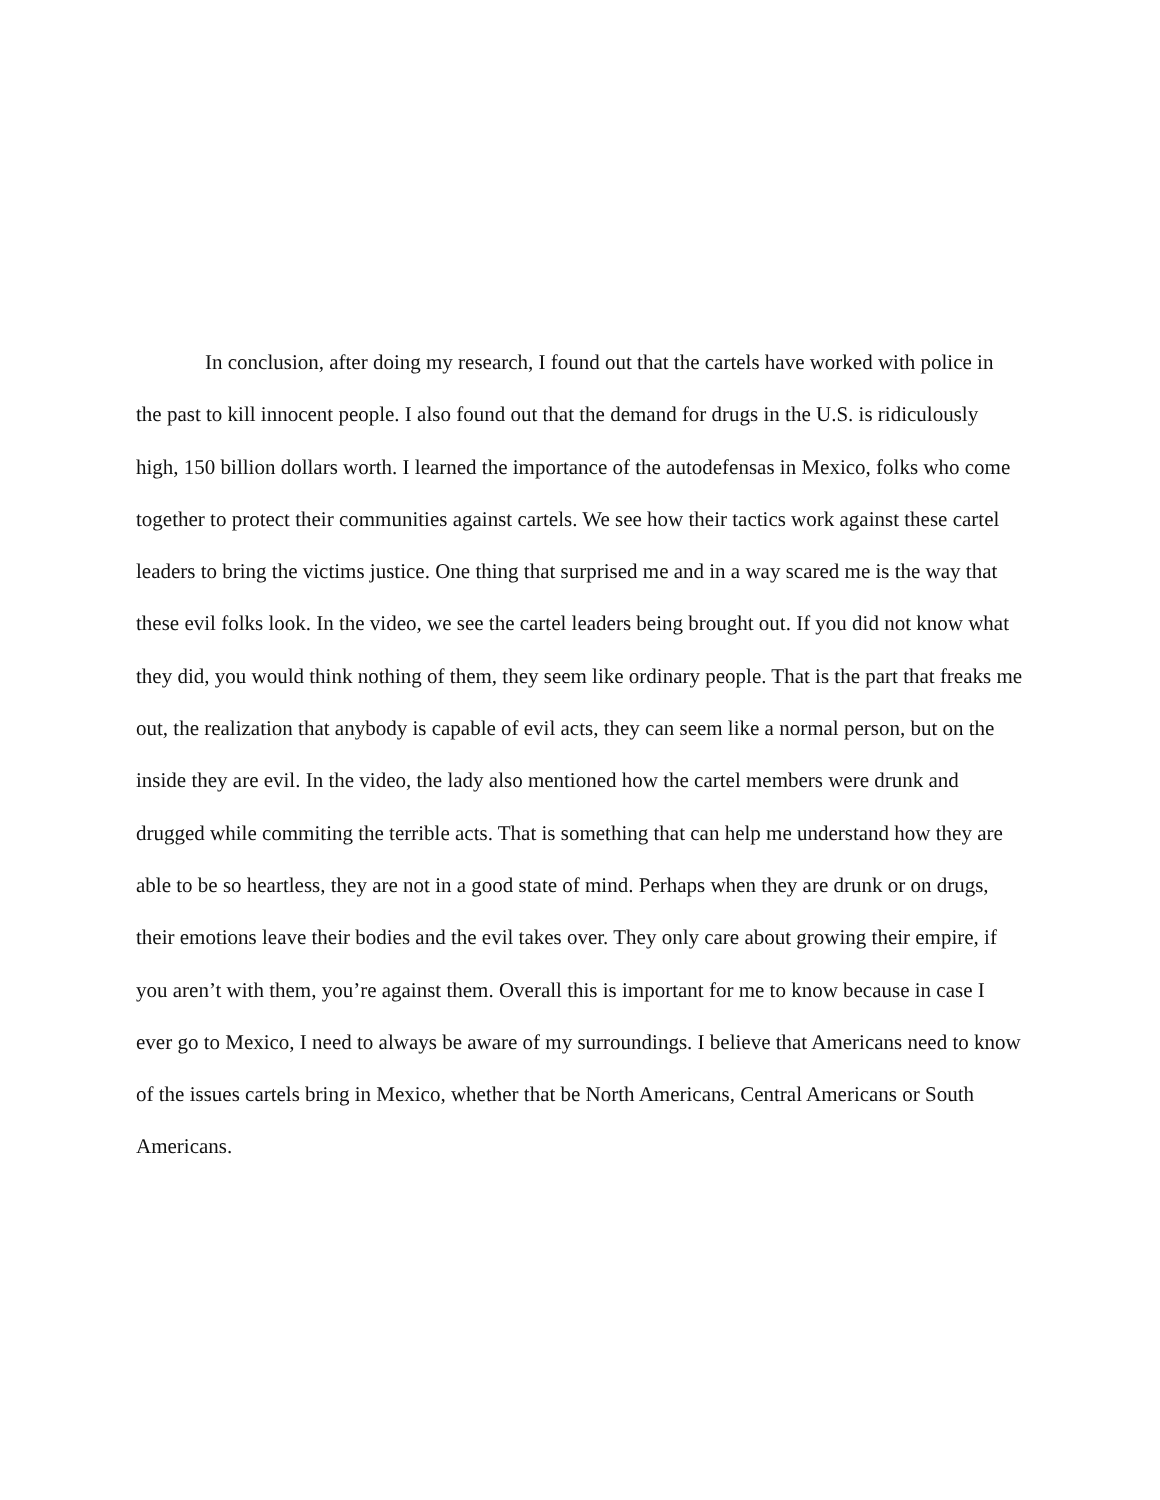In conclusion, after doing my research, I found out that the cartels have worked with police in the past to kill innocent people. I also found out that the demand for drugs in the U.S. is ridiculously high, 150 billion dollars worth. I learned the importance of the autodefensas in Mexico, folks who come together to protect their communities against cartels. We see how their tactics work against these cartel leaders to bring the victims justice. One thing that surprised me and in a way scared me is the way that these evil folks look. In the video, we see the cartel leaders being brought out. If you did not know what they did, you would think nothing of them, they seem like ordinary people. That is the part that freaks me out, the realization that anybody is capable of evil acts, they can seem like a normal person, but on the inside they are evil. In the video, the lady also mentioned how the cartel members were drunk and drugged while commiting the terrible acts. That is something that can help me understand how they are able to be so heartless, they are not in a good state of mind. Perhaps when they are drunk or on drugs, their emotions leave their bodies and the evil takes over. They only care about growing their empire, if you aren’t with them, you’re against them. Overall this is important for me to know because in case I ever go to Mexico, I need to always be aware of my surroundings. I believe that Americans need to know of the issues cartels bring in Mexico, whether that be North Americans, Central Americans or South Americans.